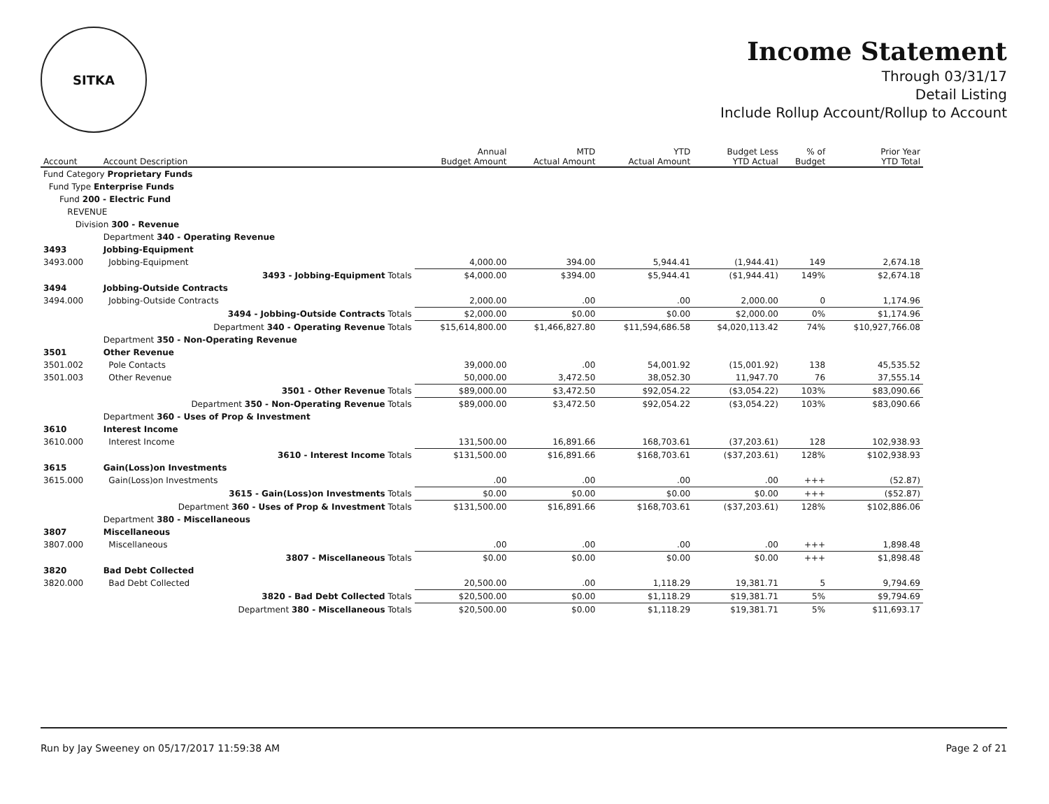SITKA
Income Statement
Through 03/31/17
Detail Listing
Include Rollup Account/Rollup to Account
| Account | Account Description | Annual Budget Amount | MTD Actual Amount | YTD Actual Amount | Budget Less YTD Actual | % of Budget | Prior Year YTD Total |
| --- | --- | --- | --- | --- | --- | --- | --- |
| Fund Category Proprietary Funds | | | | | | | |
| Fund Type Enterprise Funds | | | | | | | |
| Fund 200 - Electric Fund | | | | | | | |
| REVENUE | | | | | | | |
| Division 300 - Revenue | | | | | | | |
| | Department 340 - Operating Revenue | | | | | | |
| 3493 | Jobbing-Equipment | | | | | | |
| 3493.000 | Jobbing-Equipment | 4,000.00 | 394.00 | 5,944.41 | (1,944.41) | 149 | 2,674.18 |
| | 3493 - Jobbing-Equipment Totals | $4,000.00 | $394.00 | $5,944.41 | ($1,944.41) | 149% | $2,674.18 |
| 3494 | Jobbing-Outside Contracts | | | | | | |
| 3494.000 | Jobbing-Outside Contracts | 2,000.00 | .00 | .00 | 2,000.00 | 0 | 1,174.96 |
| | 3494 - Jobbing-Outside Contracts Totals | $2,000.00 | $0.00 | $0.00 | $2,000.00 | 0% | $1,174.96 |
| | Department 340 - Operating Revenue Totals | $15,614,800.00 | $1,466,827.80 | $11,594,686.58 | $4,020,113.42 | 74% | $10,927,766.08 |
| | Department 350 - Non-Operating Revenue | | | | | | |
| 3501 | Other Revenue | | | | | | |
| 3501.002 | Pole Contacts | 39,000.00 | .00 | 54,001.92 | (15,001.92) | 138 | 45,535.52 |
| 3501.003 | Other Revenue | 50,000.00 | 3,472.50 | 38,052.30 | 11,947.70 | 76 | 37,555.14 |
| | 3501 - Other Revenue Totals | $89,000.00 | $3,472.50 | $92,054.22 | ($3,054.22) | 103% | $83,090.66 |
| | Department 350 - Non-Operating Revenue Totals | $89,000.00 | $3,472.50 | $92,054.22 | ($3,054.22) | 103% | $83,090.66 |
| | Department 360 - Uses of Prop & Investment | | | | | | |
| 3610 | Interest Income | | | | | | |
| 3610.000 | Interest Income | 131,500.00 | 16,891.66 | 168,703.61 | (37,203.61) | 128 | 102,938.93 |
| | 3610 - Interest Income Totals | $131,500.00 | $16,891.66 | $168,703.61 | ($37,203.61) | 128% | $102,938.93 |
| 3615 | Gain(Loss)on Investments | | | | | | |
| 3615.000 | Gain(Loss)on Investments | .00 | .00 | .00 | .00 | +++ | (52.87) |
| | 3615 - Gain(Loss)on Investments Totals | $0.00 | $0.00 | $0.00 | $0.00 | +++ | ($52.87) |
| | Department 360 - Uses of Prop & Investment Totals | $131,500.00 | $16,891.66 | $168,703.61 | ($37,203.61) | 128% | $102,886.06 |
| | Department 380 - Miscellaneous | | | | | | |
| 3807 | Miscellaneous | | | | | | |
| 3807.000 | Miscellaneous | .00 | .00 | .00 | .00 | +++ | 1,898.48 |
| | 3807 - Miscellaneous Totals | $0.00 | $0.00 | $0.00 | $0.00 | +++ | $1,898.48 |
| 3820 | Bad Debt Collected | | | | | | |
| 3820.000 | Bad Debt Collected | 20,500.00 | .00 | 1,118.29 | 19,381.71 | 5 | 9,794.69 |
| | 3820 - Bad Debt Collected Totals | $20,500.00 | $0.00 | $1,118.29 | $19,381.71 | 5% | $9,794.69 |
| | Department 380 - Miscellaneous Totals | $20,500.00 | $0.00 | $1,118.29 | $19,381.71 | 5% | $11,693.17 |
Run by Jay Sweeney on 05/17/2017 11:59:38 AM Page 2 of 21